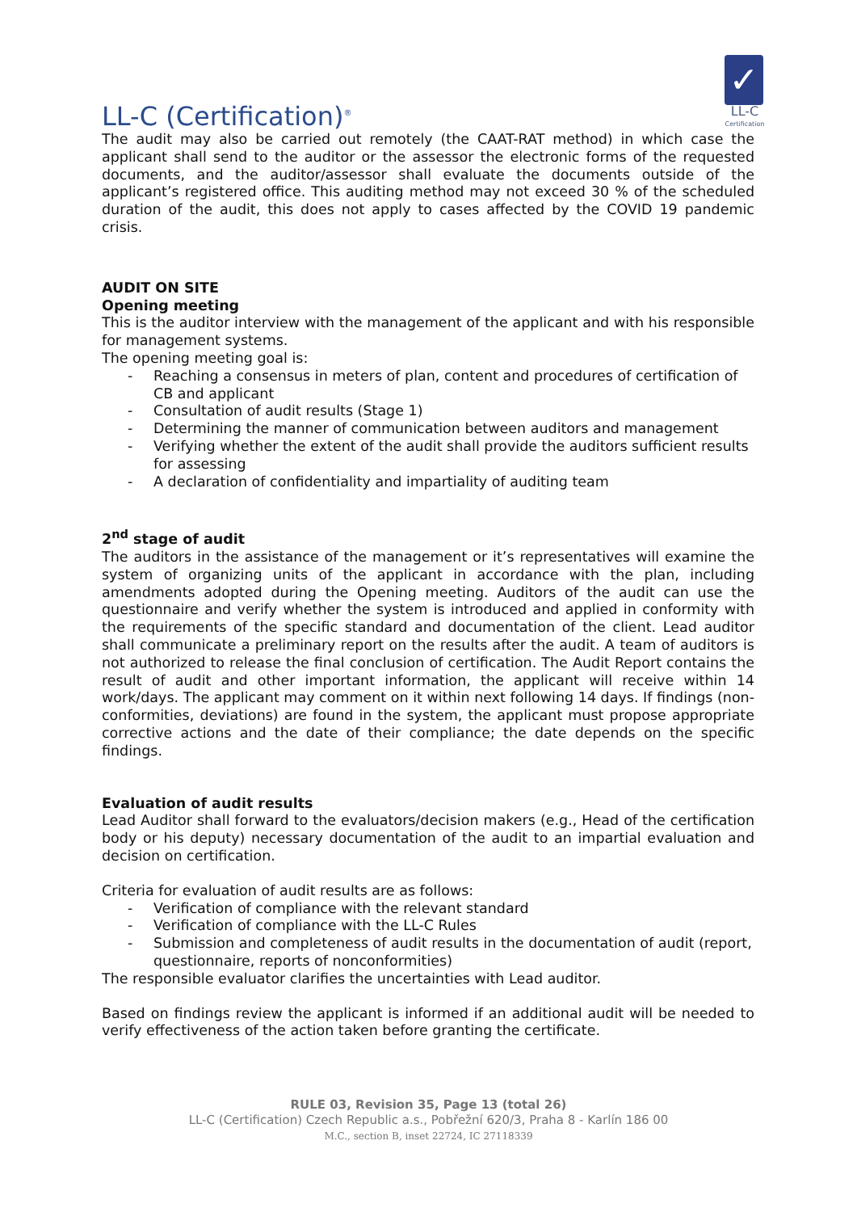LL-C (Certification)<sup>®</sup>
✓
LL-C
Certification
The audit may also be carried out remotely (the CAAT-RAT method) in which case the applicant shall send to the auditor or the assessor the electronic forms of the requested documents, and the auditor/assessor shall evaluate the documents outside of the applicant’s registered office. This auditing method may not exceed 30 % of the scheduled duration of the audit, this does not apply to cases affected by the COVID 19 pandemic crisis.
AUDIT ON SITE
Opening meeting
This is the auditor interview with the management of the applicant and with his responsible for management systems.
The opening meeting goal is:
- Reaching a consensus in meters of plan, content and procedures of certification of CB and applicant
- Consultation of audit results (Stage 1)
- Determining the manner of communication between auditors and management
- Verifying whether the extent of the audit shall provide the auditors sufficient results for assessing
- A declaration of confidentiality and impartiality of auditing team
2<sup>nd</sup> stage of audit
The auditors in the assistance of the management or it’s representatives will examine the system of organizing units of the applicant in accordance with the plan, including amendments adopted during the Opening meeting. Auditors of the audit can use the questionnaire and verify whether the system is introduced and applied in conformity with the requirements of the specific standard and documentation of the client. Lead auditor shall communicate a preliminary report on the results after the audit. A team of auditors is not authorized to release the final conclusion of certification. The Audit Report contains the result of audit and other important information, the applicant will receive within 14 work/days. The applicant may comment on it within next following 14 days. If findings (non-conformities, deviations) are found in the system, the applicant must propose appropriate corrective actions and the date of their compliance; the date depends on the specific findings.
Evaluation of audit results
Lead Auditor shall forward to the evaluators/decision makers (e.g., Head of the certification body or his deputy) necessary documentation of the audit to an impartial evaluation and decision on certification.
Criteria for evaluation of audit results are as follows:
- Verification of compliance with the relevant standard
- Verification of compliance with the LL-C Rules
- Submission and completeness of audit results in the documentation of audit (report, questionnaire, reports of nonconformities)
The responsible evaluator clarifies the uncertainties with Lead auditor.
Based on findings review the applicant is informed if an additional audit will be needed to verify effectiveness of the action taken before granting the certificate.
RULE 03, Revision 35, Page 13 (total 26)
LL-C (Certification) Czech Republic a.s., Pobřežní 620/3, Praha 8 - Karlín 186 00
M.C., section B, inset 22724, IC 27118339